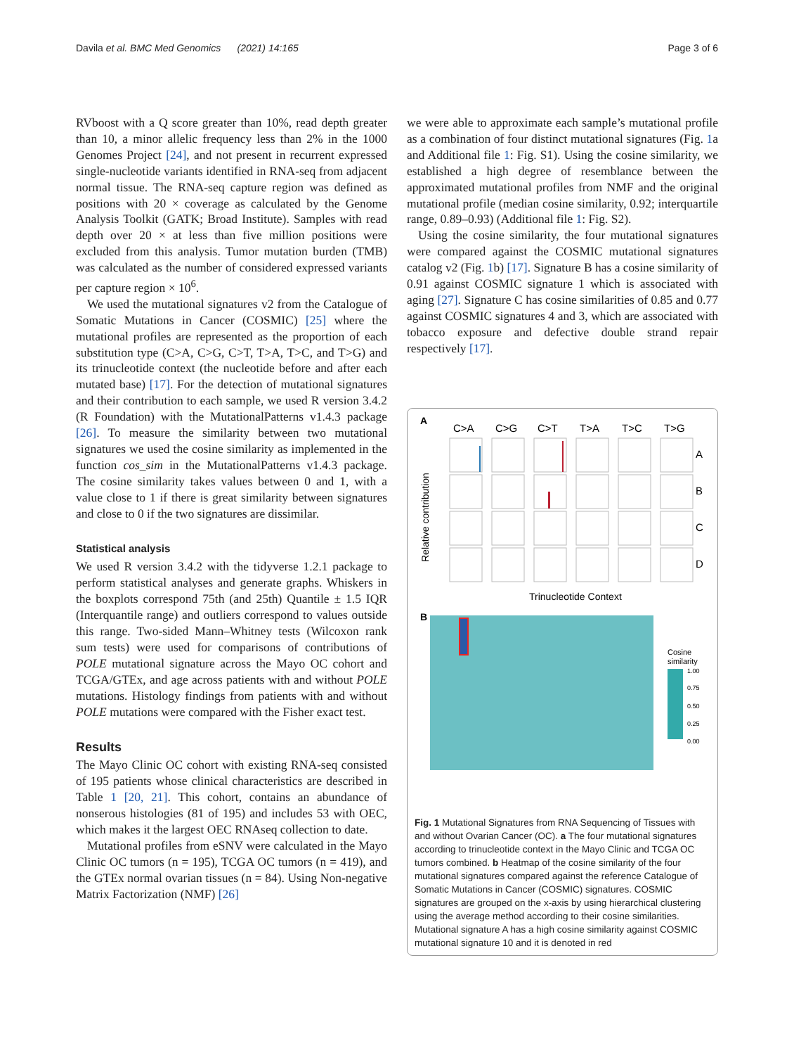Davila et al. BMC Med Genomics (2021) 14:165 Page 3 of 6
RVboost with a Q score greater than 10%, read depth greater than 10, a minor allelic frequency less than 2% in the 1000 Genomes Project [24], and not present in recurrent expressed single-nucleotide variants identified in RNA-seq from adjacent normal tissue. The RNA-seq capture region was defined as positions with 20 × coverage as calculated by the Genome Analysis Toolkit (GATK; Broad Institute). Samples with read depth over 20 × at less than five million positions were excluded from this analysis. Tumor mutation burden (TMB) was calculated as the number of considered expressed variants per capture region × 10<sup>6</sup>.
We used the mutational signatures v2 from the Catalogue of Somatic Mutations in Cancer (COSMIC) [25] where the mutational profiles are represented as the proportion of each substitution type (C>A, C>G, C>T, T>A, T>C, and T>G) and its trinucleotide context (the nucleotide before and after each mutated base) [17]. For the detection of mutational signatures and their contribution to each sample, we used R version 3.4.2 (R Foundation) with the MutationalPatterns v1.4.3 package [26]. To measure the similarity between two mutational signatures we used the cosine similarity as implemented in the function cos_sim in the MutationalPatterns v1.4.3 package. The cosine similarity takes values between 0 and 1, with a value close to 1 if there is great similarity between signatures and close to 0 if the two signatures are dissimilar.
Statistical analysis
We used R version 3.4.2 with the tidyverse 1.2.1 package to perform statistical analyses and generate graphs. Whiskers in the boxplots correspond 75th (and 25th) Quantile ± 1.5 IQR (Interquantile range) and outliers correspond to values outside this range. Two-sided Mann–Whitney tests (Wilcoxon rank sum tests) were used for comparisons of contributions of POLE mutational signature across the Mayo OC cohort and TCGA/GTEx, and age across patients with and without POLE mutations. Histology findings from patients with and without POLE mutations were compared with the Fisher exact test.
Results
The Mayo Clinic OC cohort with existing RNA-seq consisted of 195 patients whose clinical characteristics are described in Table 1 [20, 21]. This cohort, contains an abundance of nonserous histologies (81 of 195) and includes 53 with OEC, which makes it the largest OEC RNAseq collection to date.
Mutational profiles from eSNV were calculated in the Mayo Clinic OC tumors (n = 195), TCGA OC tumors (n = 419), and the GTEx normal ovarian tissues (n = 84). Using Non-negative Matrix Factorization (NMF) [26]
we were able to approximate each sample’s mutational profile as a combination of four distinct mutational signatures (Fig. 1a and Additional file 1: Fig. S1). Using the cosine similarity, we established a high degree of resemblance between the approximated mutational profiles from NMF and the original mutational profile (median cosine similarity, 0.92; interquartile range, 0.89–0.93) (Additional file 1: Fig. S2).
Using the cosine similarity, the four mutational signatures were compared against the COSMIC mutational signatures catalog v2 (Fig. 1b) [17]. Signature B has a cosine similarity of 0.91 against COSMIC signature 1 which is associated with aging [27]. Signature C has cosine similarities of 0.85 and 0.77 against COSMIC signatures 4 and 3, which are associated with tobacco exposure and defective double strand repair respectively [17].
A
C>A
C>G
C>T
T>A
T>C
T>G
A
B
C
D
Relative contribution
Trinucleotide Context
B
Cosine
similarity
1.00
0.75
0.50
0.25
0.00
Fig. 1 Mutational Signatures from RNA Sequencing of Tissues with and without Ovarian Cancer (OC). a The four mutational signatures according to trinucleotide context in the Mayo Clinic and TCGA OC tumors combined. b Heatmap of the cosine similarity of the four mutational signatures compared against the reference Catalogue of Somatic Mutations in Cancer (COSMIC) signatures. COSMIC signatures are grouped on the x-axis by using hierarchical clustering using the average method according to their cosine similarities. Mutational signature A has a high cosine similarity against COSMIC mutational signature 10 and it is denoted in red